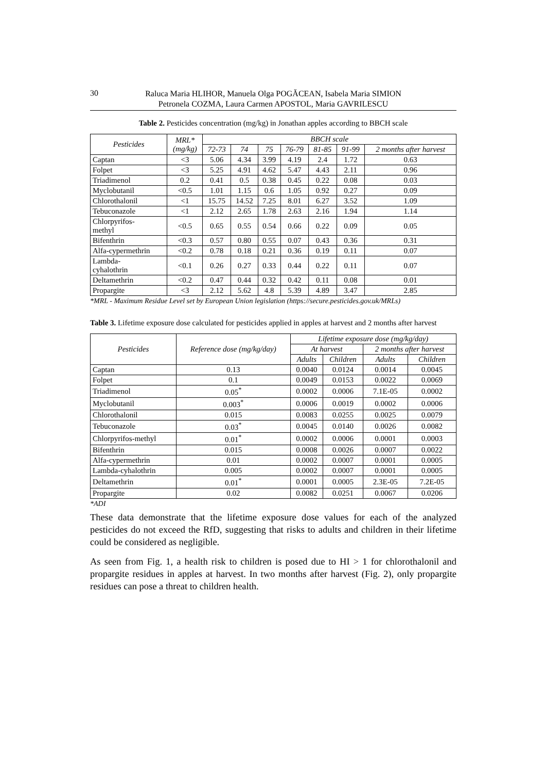30
Raluca Maria HLIHOR, Manuela Olga POGĂCEAN, Isabela Maria SIMION
Petronela COZMA, Laura Carmen APOSTOL, Maria GAVRILESCU
Table 2. Pesticides concentration (mg/kg) in Jonathan apples according to BBCH scale
| Pesticides | MRL* (mg/kg) | BBCH scale | | | | | | |
| --- | --- | --- | --- | --- | --- | --- | --- | --- |
| | | 72-73 | 74 | 75 | 76-79 | 81-85 | 91-99 | 2 months after harvest |
| Captan | <3 | 5.06 | 4.34 | 3.99 | 4.19 | 2.4 | 1.72 | 0.63 |
| Folpet | <3 | 5.25 | 4.91 | 4.62 | 5.47 | 4.43 | 2.11 | 0.96 |
| Triadimenol | 0.2 | 0.41 | 0.5 | 0.38 | 0.45 | 0.22 | 0.08 | 0.03 |
| Myclobutanil | <0.5 | 1.01 | 1.15 | 0.6 | 1.05 | 0.92 | 0.27 | 0.09 |
| Chlorothalonil | <1 | 15.75 | 14.52 | 7.25 | 8.01 | 6.27 | 3.52 | 1.09 |
| Tebuconazole | <1 | 2.12 | 2.65 | 1.78 | 2.63 | 2.16 | 1.94 | 1.14 |
| Chlorpyrifos- methyl | <0.5 | 0.65 | 0.55 | 0.54 | 0.66 | 0.22 | 0.09 | 0.05 |
| Bifenthrin | <0.3 | 0.57 | 0.80 | 0.55 | 0.07 | 0.43 | 0.36 | 0.31 |
| Alfa-cypermethrin | <0.2 | 0.78 | 0.18 | 0.21 | 0.36 | 0.19 | 0.11 | 0.07 |
| Lambda- cyhalothrin | <0.1 | 0.26 | 0.27 | 0.33 | 0.44 | 0.22 | 0.11 | 0.07 |
| Deltamethrin | <0.2 | 0.47 | 0.44 | 0.32 | 0.42 | 0.11 | 0.08 | 0.01 |
| Propargite | <3 | 2.12 | 5.62 | 4.8 | 5.39 | 4.89 | 3.47 | 2.85 |
*MRL - Maximum Residue Level set by European Union legislation (https://secure.pesticides.gov.uk/MRLs)
Table 3. Lifetime exposure dose calculated for pesticides applied in apples at harvest and 2 months after harvest
| Pesticides | Reference dose (mg/kg/day) | Lifetime exposure dose (mg/kg/day) | | | |
| --- | --- | --- | --- | --- | --- |
| | | At harvest | | 2 months after harvest | |
| | | Adults | Children | Adults | Children |
| Captan | 0.13 | 0.0040 | 0.0124 | 0.0014 | 0.0045 |
| Folpet | 0.1 | 0.0049 | 0.0153 | 0.0022 | 0.0069 |
| Triadimenol | 0.05<sup>*</sup> | 0.0002 | 0.0006 | 7.1E-05 | 0.0002 |
| Myclobutanil | 0.003<sup>*</sup> | 0.0006 | 0.0019 | 0.0002 | 0.0006 |
| Chlorothalonil | 0.015 | 0.0083 | 0.0255 | 0.0025 | 0.0079 |
| Tebuconazole | 0.03<sup>*</sup> | 0.0045 | 0.0140 | 0.0026 | 0.0082 |
| Chlorpyrifos-methyl | 0.01<sup>*</sup> | 0.0002 | 0.0006 | 0.0001 | 0.0003 |
| Bifenthrin | 0.015 | 0.0008 | 0.0026 | 0.0007 | 0.0022 |
| Alfa-cypermethrin | 0.01 | 0.0002 | 0.0007 | 0.0001 | 0.0005 |
| Lambda-cyhalothrin | 0.005 | 0.0002 | 0.0007 | 0.0001 | 0.0005 |
| Deltamethrin | 0.01<sup>*</sup> | 0.0001 | 0.0005 | 2.3E-05 | 7.2E-05 |
| Propargite | 0.02 | 0.0082 | 0.0251 | 0.0067 | 0.0206 |
*ADI
These data demonstrate that the lifetime exposure dose values for each of the analyzed pesticides do not exceed the RfD, suggesting that risks to adults and children in their lifetime could be considered as negligible.
As seen from Fig. 1, a health risk to children is posed due to HI > 1 for chlorothalonil and propargite residues in apples at harvest. In two months after harvest (Fig. 2), only propargite residues can pose a threat to children health.